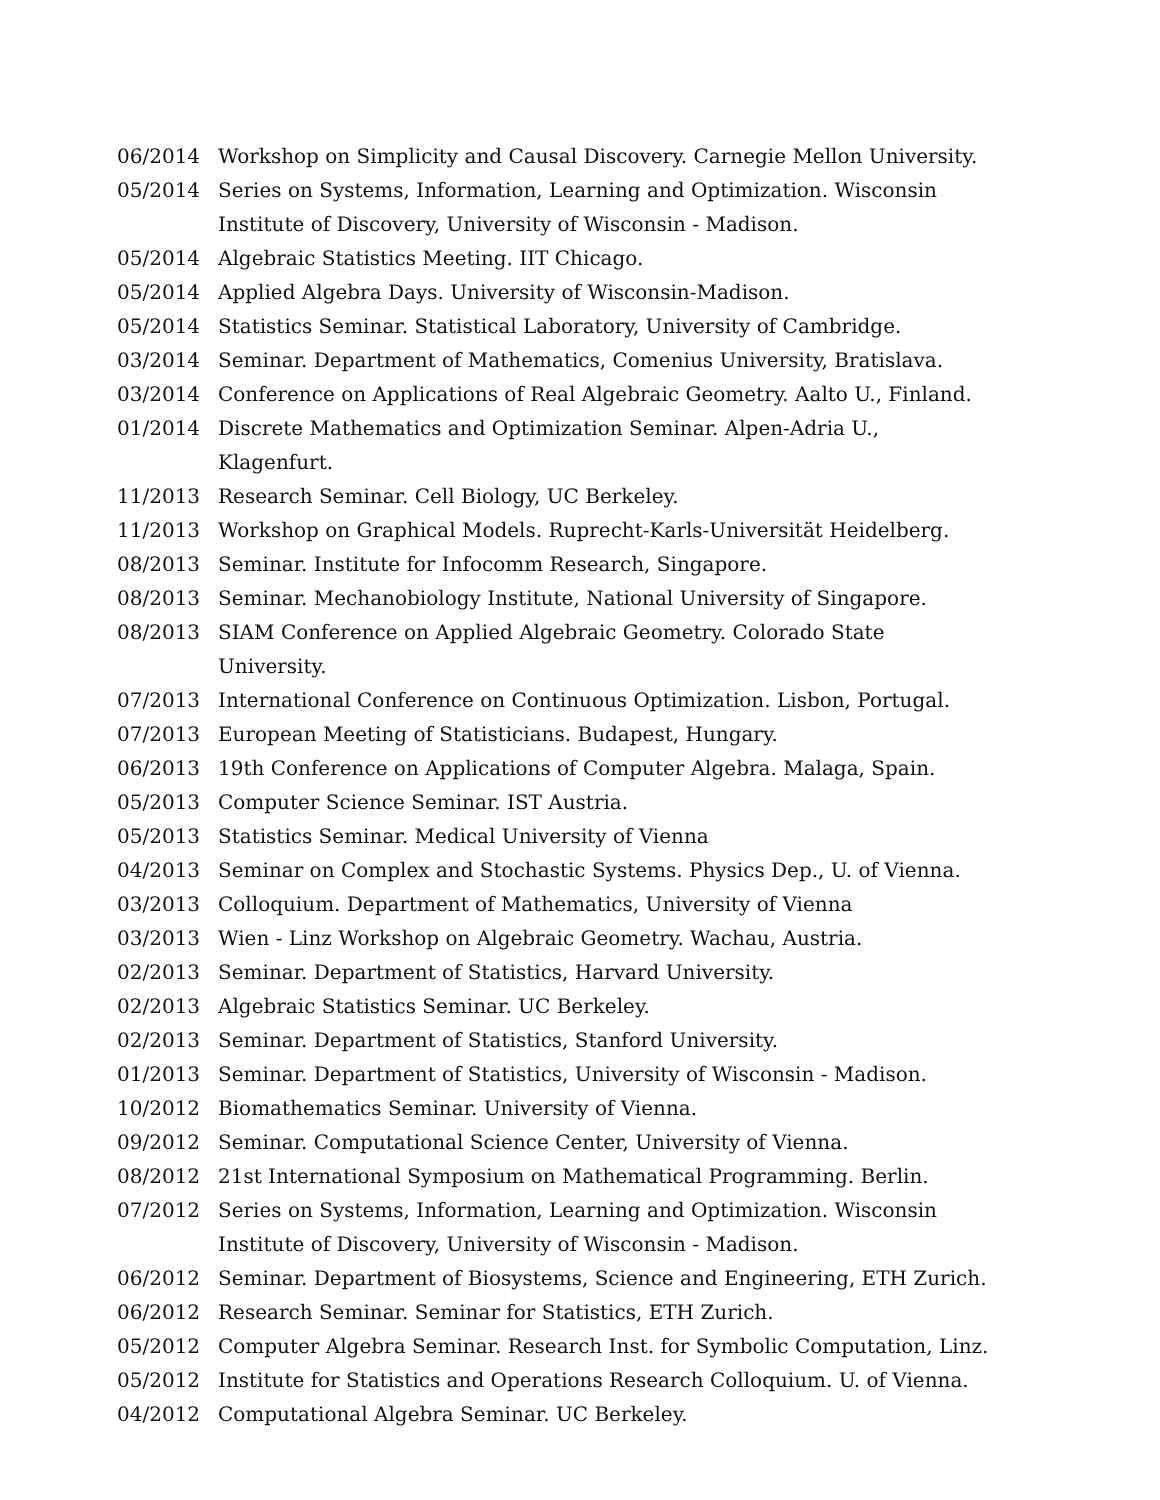06/2014 Workshop on Simplicity and Causal Discovery. Carnegie Mellon University.
05/2014 Series on Systems, Information, Learning and Optimization. Wisconsin Institute of Discovery, University of Wisconsin - Madison.
05/2014 Algebraic Statistics Meeting. IIT Chicago.
05/2014 Applied Algebra Days. University of Wisconsin-Madison.
05/2014 Statistics Seminar. Statistical Laboratory, University of Cambridge.
03/2014 Seminar. Department of Mathematics, Comenius University, Bratislava.
03/2014 Conference on Applications of Real Algebraic Geometry. Aalto U., Finland.
01/2014 Discrete Mathematics and Optimization Seminar. Alpen-Adria U., Klagenfurt.
11/2013 Research Seminar. Cell Biology, UC Berkeley.
11/2013 Workshop on Graphical Models. Ruprecht-Karls-Universität Heidelberg.
08/2013 Seminar. Institute for Infocomm Research, Singapore.
08/2013 Seminar. Mechanobiology Institute, National University of Singapore.
08/2013 SIAM Conference on Applied Algebraic Geometry. Colorado State University.
07/2013 International Conference on Continuous Optimization. Lisbon, Portugal.
07/2013 European Meeting of Statisticians. Budapest, Hungary.
06/2013 19th Conference on Applications of Computer Algebra. Malaga, Spain.
05/2013 Computer Science Seminar. IST Austria.
05/2013 Statistics Seminar. Medical University of Vienna
04/2013 Seminar on Complex and Stochastic Systems. Physics Dep., U. of Vienna.
03/2013 Colloquium. Department of Mathematics, University of Vienna
03/2013 Wien - Linz Workshop on Algebraic Geometry. Wachau, Austria.
02/2013 Seminar. Department of Statistics, Harvard University.
02/2013 Algebraic Statistics Seminar. UC Berkeley.
02/2013 Seminar. Department of Statistics, Stanford University.
01/2013 Seminar. Department of Statistics, University of Wisconsin - Madison.
10/2012 Biomathematics Seminar. University of Vienna.
09/2012 Seminar. Computational Science Center, University of Vienna.
08/2012 21st International Symposium on Mathematical Programming. Berlin.
07/2012 Series on Systems, Information, Learning and Optimization. Wisconsin Institute of Discovery, University of Wisconsin - Madison.
06/2012 Seminar. Department of Biosystems, Science and Engineering, ETH Zurich.
06/2012 Research Seminar. Seminar for Statistics, ETH Zurich.
05/2012 Computer Algebra Seminar. Research Inst. for Symbolic Computation, Linz.
05/2012 Institute for Statistics and Operations Research Colloquium. U. of Vienna.
04/2012 Computational Algebra Seminar. UC Berkeley.